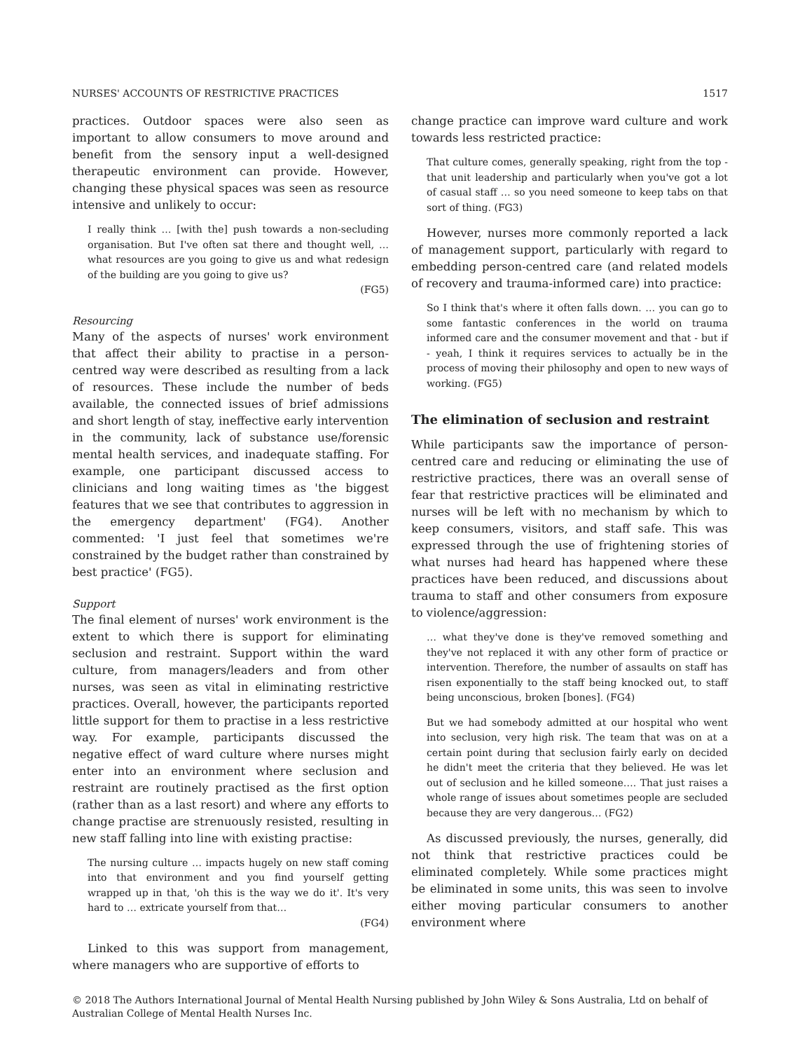NURSES' ACCOUNTS OF RESTRICTIVE PRACTICES 1517
practices. Outdoor spaces were also seen as important to allow consumers to move around and benefit from the sensory input a well-designed therapeutic environment can provide. However, changing these physical spaces was seen as resource intensive and unlikely to occur:
I really think … [with the] push towards a non-secluding organisation. But I've often sat there and thought well, … what resources are you going to give us and what redesign of the building are you going to give us?
(FG5)
Resourcing
Many of the aspects of nurses' work environment that affect their ability to practise in a person-centred way were described as resulting from a lack of resources. These include the number of beds available, the connected issues of brief admissions and short length of stay, ineffective early intervention in the community, lack of substance use/forensic mental health services, and inadequate staffing. For example, one participant discussed access to clinicians and long waiting times as 'the biggest features that we see that contributes to aggression in the emergency department' (FG4). Another commented: 'I just feel that sometimes we're constrained by the budget rather than constrained by best practice' (FG5).
Support
The final element of nurses' work environment is the extent to which there is support for eliminating seclusion and restraint. Support within the ward culture, from managers/leaders and from other nurses, was seen as vital in eliminating restrictive practices. Overall, however, the participants reported little support for them to practise in a less restrictive way. For example, participants discussed the negative effect of ward culture where nurses might enter into an environment where seclusion and restraint are routinely practised as the first option (rather than as a last resort) and where any efforts to change practise are strenuously resisted, resulting in new staff falling into line with existing practise:
The nursing culture … impacts hugely on new staff coming into that environment and you find yourself getting wrapped up in that, 'oh this is the way we do it'. It's very hard to … extricate yourself from that…
(FG4)
Linked to this was support from management, where managers who are supportive of efforts to
change practice can improve ward culture and work towards less restricted practice:
That culture comes, generally speaking, right from the top - that unit leadership and particularly when you've got a lot of casual staff … so you need someone to keep tabs on that sort of thing. (FG3)
However, nurses more commonly reported a lack of management support, particularly with regard to embedding person-centred care (and related models of recovery and trauma-informed care) into practice:
So I think that's where it often falls down. … you can go to some fantastic conferences in the world on trauma informed care and the consumer movement and that - but if - yeah, I think it requires services to actually be in the process of moving their philosophy and open to new ways of working. (FG5)
The elimination of seclusion and restraint
While participants saw the importance of person-centred care and reducing or eliminating the use of restrictive practices, there was an overall sense of fear that restrictive practices will be eliminated and nurses will be left with no mechanism by which to keep consumers, visitors, and staff safe. This was expressed through the use of frightening stories of what nurses had heard has happened where these practices have been reduced, and discussions about trauma to staff and other consumers from exposure to violence/aggression:
… what they've done is they've removed something and they've not replaced it with any other form of practice or intervention. Therefore, the number of assaults on staff has risen exponentially to the staff being knocked out, to staff being unconscious, broken [bones]. (FG4)
But we had somebody admitted at our hospital who went into seclusion, very high risk. The team that was on at a certain point during that seclusion fairly early on decided he didn't meet the criteria that they believed. He was let out of seclusion and he killed someone…. That just raises a whole range of issues about sometimes people are secluded because they are very dangerous… (FG2)
As discussed previously, the nurses, generally, did not think that restrictive practices could be eliminated completely. While some practices might be eliminated in some units, this was seen to involve either moving particular consumers to another environment where
© 2018 The Authors International Journal of Mental Health Nursing published by John Wiley & Sons Australia, Ltd on behalf of Australian College of Mental Health Nurses Inc.